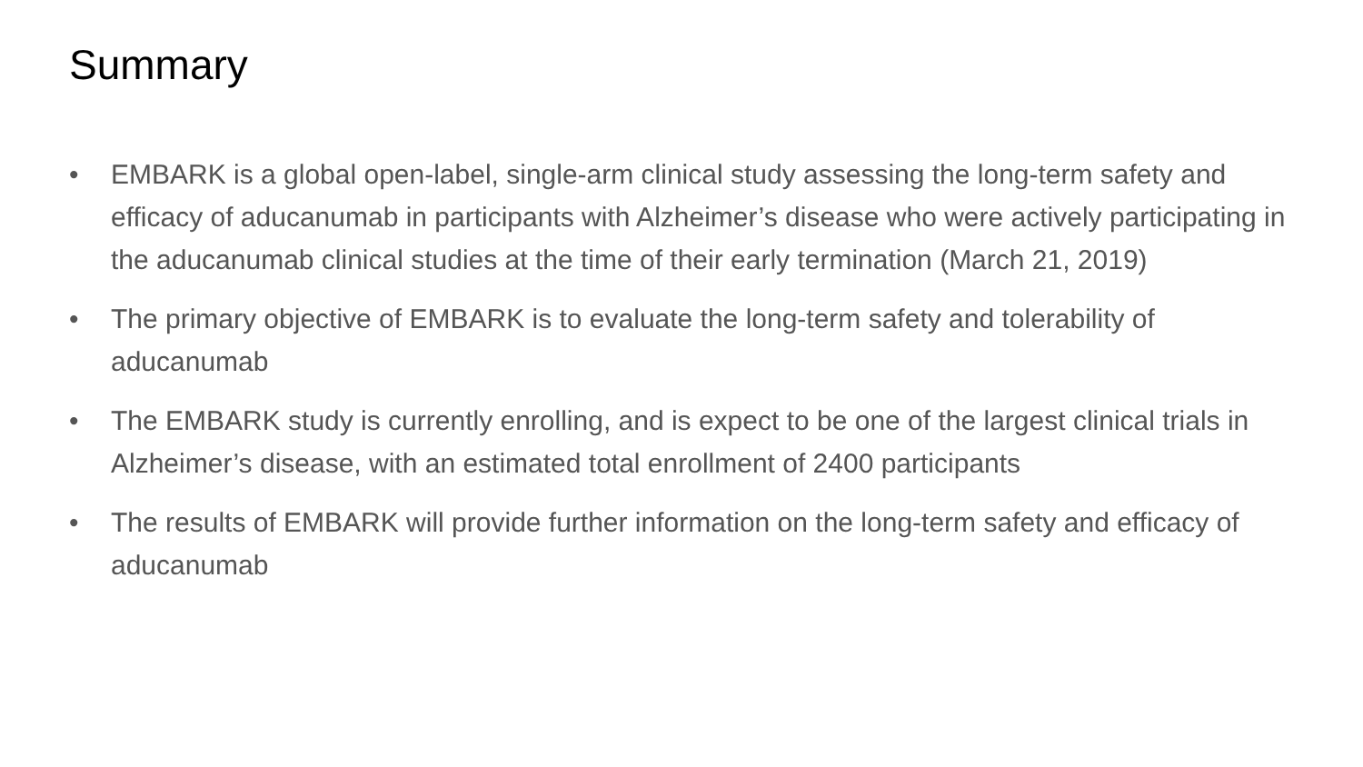Summary
• EMBARK is a global open-label, single-arm clinical study assessing the long-term safety and efficacy of aducanumab in participants with Alzheimer’s disease who were actively participating in the aducanumab clinical studies at the time of their early termination (March 21, 2019)
• The primary objective of EMBARK is to evaluate the long-term safety and tolerability of aducanumab
• The EMBARK study is currently enrolling, and is expect to be one of the largest clinical trials in Alzheimer’s disease, with an estimated total enrollment of 2400 participants
• The results of EMBARK will provide further information on the long-term safety and efficacy of aducanumab